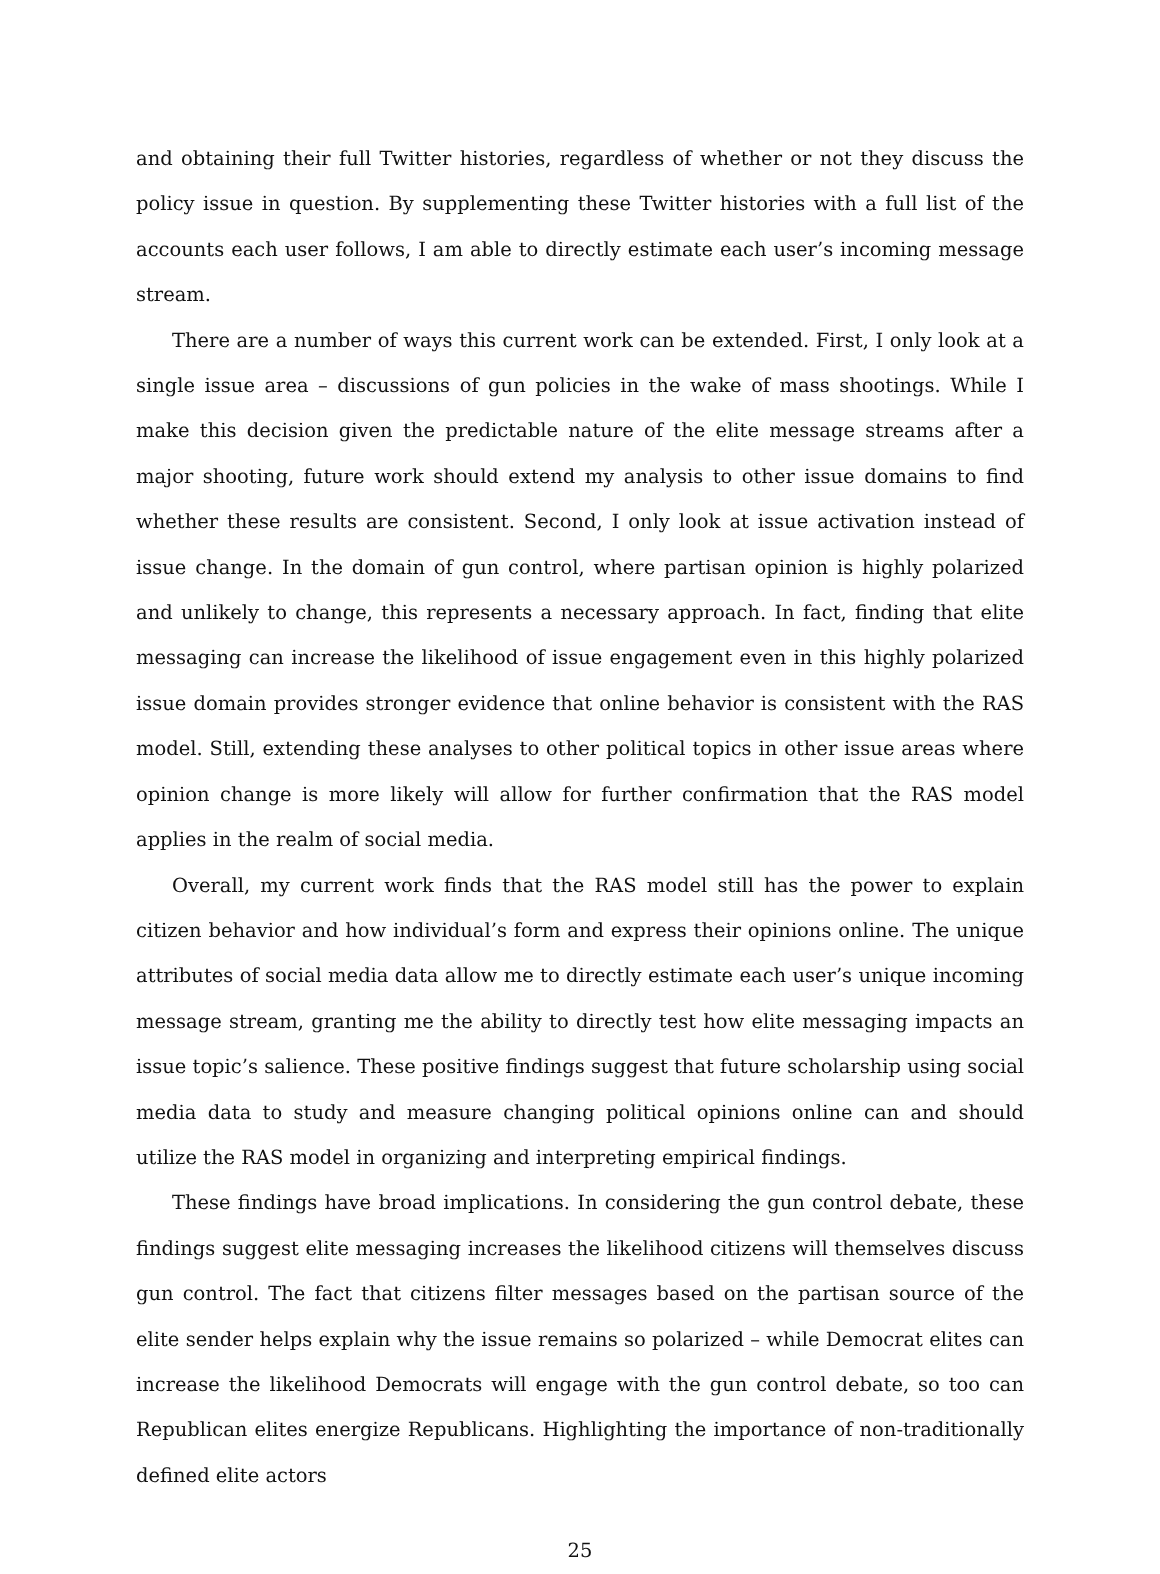and obtaining their full Twitter histories, regardless of whether or not they discuss the policy issue in question. By supplementing these Twitter histories with a full list of the accounts each user follows, I am able to directly estimate each user’s incoming message stream.
There are a number of ways this current work can be extended. First, I only look at a single issue area – discussions of gun policies in the wake of mass shootings. While I make this decision given the predictable nature of the elite message streams after a major shooting, future work should extend my analysis to other issue domains to find whether these results are consistent. Second, I only look at issue activation instead of issue change. In the domain of gun control, where partisan opinion is highly polarized and unlikely to change, this represents a necessary approach. In fact, finding that elite messaging can increase the likelihood of issue engagement even in this highly polarized issue domain provides stronger evidence that online behavior is consistent with the RAS model. Still, extending these analyses to other political topics in other issue areas where opinion change is more likely will allow for further confirmation that the RAS model applies in the realm of social media.
Overall, my current work finds that the RAS model still has the power to explain citizen behavior and how individual’s form and express their opinions online. The unique attributes of social media data allow me to directly estimate each user’s unique incoming message stream, granting me the ability to directly test how elite messaging impacts an issue topic’s salience. These positive findings suggest that future scholarship using social media data to study and measure changing political opinions online can and should utilize the RAS model in organizing and interpreting empirical findings.
These findings have broad implications. In considering the gun control debate, these findings suggest elite messaging increases the likelihood citizens will themselves discuss gun control. The fact that citizens filter messages based on the partisan source of the elite sender helps explain why the issue remains so polarized – while Democrat elites can increase the likelihood Democrats will engage with the gun control debate, so too can Republican elites energize Republicans. Highlighting the importance of non-traditionally defined elite actors
25